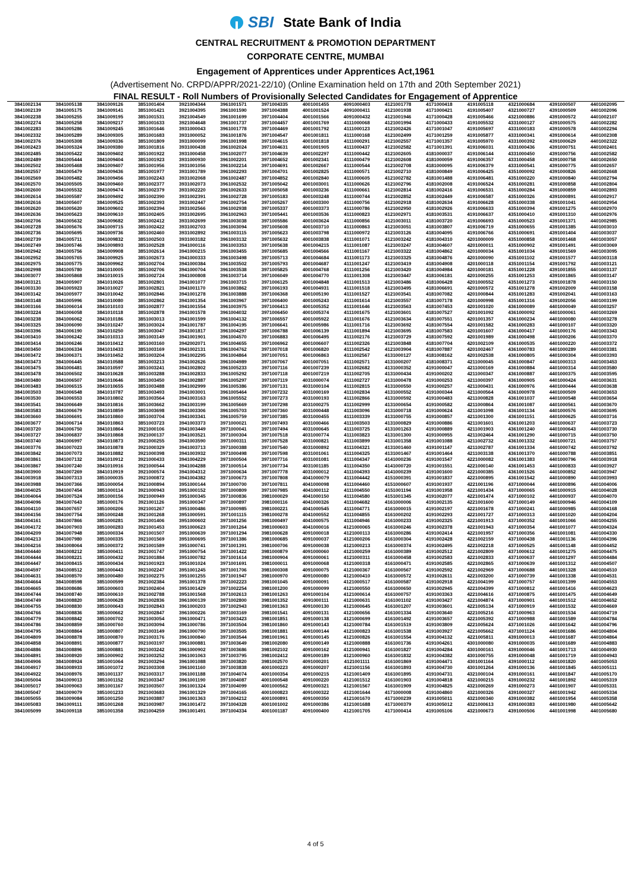SBI State Bank of India
CENTRAL RECRUITMENT & PROMOTION DEPARTMENT
CORPORATE CENTRE, MUMBAI
Engagement of Apprentices under Apprentices Act,1961
(Advertisement No. CRPD/APPR/2021-22/10) (Online Examination held on 17th and 20th September 2021)
FINAL RESULT - Roll Numbers of Provisionally Selected Candidates for Engagement of Apprentice
| 3841002134 | 3841005138 | 3841009126 | 3851001404 | 3921004344 | 3961001571 | 3971004335 | 4001001455 | 4091000403 | 4121001778 | 4171000418 | 4191005118 | 4321000684 | 4391000507 | 4401002095 |
| 3841002139 | 3841005175 | 3841009141 | 3851001421 | 3921004395 | 3961001590 | 3971004388 | 4001001524 | 4091000411 | 4121001938 | 4171000421 | 4191005407 | 4321000727 | 4391000509 | 4401002096 |
| 3841002238 | 3841005255 | 3841009195 | 3851001531 | 3921004549 | 3961001699 | 3971004404 | 4001001566 | 4091000432 | 4121001946 | 4171000428 | 4191005466 | 4321000886 | 4391000572 | 4401002107 |
| 3841002274 | 3841005258 | 3841009217 | 3851001633 | 3921004648 | 3961001737 | 3971004457 | 4001001769 | 4111000068 | 4121001994 | 4171000433 | 4191005532 | 4331000127 | 4391000575 | 4401002282 |
| 3841002283 | 3841005286 | 3841009245 | 3851001646 | 3931000043 | 3961001778 | 3971004469 | 4001001792 | 4111000123 | 4121002426 | 4171001047 | 4191005697 | 4331000183 | 4391000578 | 4401002294 |
| 3841002332 | 3841005289 | 3841009305 | 3851001683 | 3931000052 | 3961001876 | 3971004547 | 4001001811 | 4111000168 | 4121002499 | 4171001259 | 4191005877 | 4331000341 | 4391000614 | 4401002308 |
| 3841002376 | 3841005308 | 3841009336 | 3851001809 | 3931000099 | 3961001998 | 3971004615 | 4001001818 | 4111000291 | 4121002557 | 4171001357 | 4191005970 | 4331000392 | 4391000629 | 4401002322 |
| 3841002423 | 3841005324 | 3841009380 | 3851001816 | 3931000438 | 3961002024 | 3971004631 | 4001001905 | 4111000437 | 4121002582 | 4171001391 | 4191006031 | 4331000436 | 4391000751 | 4401002401 |
| 3841002485 | 3841005422 | 3841009402 | 3851001922 | 3931000458 | 3961002077 | 3971004639 | 4001002297 | 4111000442 | 4121002605 | 4181000037 | 4191006144 | 4331000450 | 4391000756 | 4401002582 |
| 3841002489 | 3841005444 | 3841009404 | 3851001923 | 3931000930 | 3961002201 | 3971004652 | 4001002341 | 4111000479 | 4121002608 | 4181000059 | 4191006357 | 4331000458 | 4391000758 | 4401002650 |
| 3841002502 | 3841005468 | 3841009407 | 3851001956 | 3931001056 | 3961002214 | 3971004691 | 4001002667 | 4111000544 | 4121002708 | 4181000095 | 4191006379 | 4331000541 | 4391000775 | 4401002657 |
| 3841002557 | 3841005479 | 3841009436 | 3851001977 | 3931001789 | 3961002293 | 3971004701 | 4001002825 | 4111000571 | 4121002710 | 4181000849 | 4191006425 | 4351000092 | 4391000826 | 4401002668 |
| 3841002569 | 3841005482 | 3841009456 | 3851002243 | 3931002068 | 3961002487 | 3971004852 | 4001002840 | 4111000605 | 4121002782 | 4181001488 | 4191006481 | 4351000220 | 4391000840 | 4401002794 |
| 3841002570 | 3841005505 | 3841009460 | 3851002377 | 3931002073 | 3961002532 | 3971005042 | 4001003001 | 4111000626 | 4121002796 | 4181002008 | 4191006524 | 4351000281 | 4391000858 | 4401002804 |
| 3841002600 | 3841005532 | 3841009474 | 3851002379 | 3931002220 | 3961002633 | 3971005058 | 4001003236 | 4111000661 | 4121002814 | 4181002416 | 4191006531 | 4351000284 | 4391000859 | 4401002893 |
| 3841002614 | 3841005587 | 3841009492 | 3851002390 | 3931002391 | 3961002728 | 3971005183 | 4001003248 | 4111000744 | 4121002852 | 4181002449 | 4191006587 | 4351000326 | 4391000891 | 4401002917 |
| 3841002616 | 3841005607 | 3841009525 | 3851002393 | 3931002447 | 3961002754 | 3971005267 | 4001003300 | 4111000756 | 4121002918 | 4181002634 | 4191006628 | 4351000338 | 4391001041 | 4401002954 |
| 3841002620 | 3841005620 | 3841009602 | 3851002394 | 3931002566 | 3961002938 | 3971005337 | 4001003373 | 4111000786 | 4121002950 | 4181002926 | 4191006633 | 4351000394 | 4391001275 | 4401002970 |
| 3841002636 | 3841005623 | 3841009610 | 3851002405 | 3931002695 | 3961002963 | 3971005441 | 4001003536 | 4111000823 | 4121002971 | 4181003531 | 4191006637 | 4351000410 | 4391001310 | 4401002976 |
| 3841002706 | 3841005632 | 3841009682 | 3851002412 | 3931002699 | 3961003038 | 3971005586 | 4001003624 | 4111000856 | 4121003011 | 4181003720 | 4191006693 | 4351000523 | 4391001371 | 4401002985 |
| 3841002728 | 3841005676 | 3841009715 | 3851002422 | 3931002703 | 3961003094 | 3971005608 | 4001003710 | 4111000863 | 4121003051 | 4181003807 | 4191006719 | 4351000655 | 4391001385 | 4401003010 |
| 3841002736 | 3841005695 | 3841009736 | 3851002460 | 3931002892 | 3961003115 | 3971005623 | 4001003798 | 4111000972 | 4121003126 | 4181004095 | 4191006766 | 4351000691 | 4391001404 | 4401003037 |
| 3841002739 | 3841005711 | 3841009832 | 3851002503 | 3931003182 | 3961003132 | 3971005632 | 4001003838 | 4111001071 | 4121003242 | 4181004310 | 4201000009 | 4351000858 | 4391001468 | 4401003057 |
| 3841002749 | 3841005746 | 3841009893 | 3851002528 | 3941000116 | 3961003353 | 3971005638 | 4001004215 | 4111001087 | 4121003247 | 4181004607 | 4201000011 | 4351000902 | 4391001491 | 4401003069 |
| 3841002942 | 3841005756 | 3841009908 | 3851002614 | 3941000215 | 3961003455 | 3971005685 | 4001004566 | 4111001167 | 4121003322 | 4181004862 | 4201000034 | 4351001034 | 4391001569 | 4401003095 |
| 3841002952 | 3841005765 | 3841009925 | 3851002673 | 3941000333 | 3961003498 | 3971005713 | 4001004684 | 4111001173 | 4121003325 | 4181004876 | 4201000090 | 4351001102 | 4391001577 | 4401003118 |
| 3841002975 | 3841005775 | 3841009962 | 3851002704 | 3941000384 | 3961003502 | 3971005793 | 4001004687 | 4111001247 | 4121003419 | 4181004908 | 4201000118 | 4351001154 | 4391001792 | 4401003121 |
| 3841002998 | 3841005780 | 3841010005 | 3851002706 | 3941000704 | 3961003538 | 3971005825 | 4001004768 | 4111001256 | 4121003420 | 4181004984 | 4201000181 | 4351001228 | 4391001855 | 4401003137 |
| 3841003077 | 3841005868 | 3841010015 | 3851002724 | 3941000808 | 3961003714 | 3971006049 | 4001004770 | 4111001308 | 4121003447 | 4181006181 | 4201000255 | 4351001253 | 4391001865 | 4401003147 |
| 3841003121 | 3841005907 | 3841010026 | 3851002801 | 3941001077 | 3961003715 | 3971006125 | 4001004848 | 4111001513 | 4121003486 | 4181006428 | 4201000552 | 4351001273 | 4391001878 | 4401003150 |
| 3841003130 | 3841005923 | 3841010027 | 3851002821 | 3941001170 | 3961003862 | 3971006193 | 4001004931 | 4111001518 | 4121003495 | 4181006691 | 4201000572 | 4351001278 | 4391002009 | 4401003158 |
| 3841003142 | 3841005977 | 3841010042 | 3851002846 | 3941001278 | 3961003888 | 3971006368 | 4001005190 | 4111001527 | 4121003541 | 4181007082 | 4201000844 | 4351001283 | 4391002041 | 4401003163 |
| 3841003148 | 3841005996 | 3841010080 | 3851002862 | 3941001354 | 3961003967 | 3971006400 | 4001005243 | 4111001614 | 4121003557 | 4181007178 | 4201000998 | 4351001316 | 4391002056 | 4401003199 |
| 3841003166 | 3841006014 | 3841010103 | 3851002877 | 3941001554 | 3961003975 | 3971006413 | 4001005352 | 4111001646 | 4121003563 | 4181007453 | 4201001020 | 4361000089 | 4401000049 | 4401003257 |
| 3841003224 | 3841006058 | 3841010118 | 3851002878 | 3941001578 | 3961004032 | 3971006450 | 4001005374 | 4111001675 | 4121003601 | 4181007527 | 4201001092 | 4361000092 | 4401000061 | 4401003269 |
| 3841003238 | 3841006062 | 3841010186 | 3851003013 | 3941001599 | 3961004132 | 3971006557 | 4001005922 | 4111001676 | 4121003634 | 4181007551 | 4201001357 | 4361000234 | 4401000080 | 4401003278 |
| 3841003325 | 3841006090 | 3841010247 | 3851003024 | 3941001787 | 3961004195 | 3971006641 | 4001005986 | 4111001716 | 4121003692 | 4181007554 | 4201001582 | 4361000283 | 4401000107 | 4401003320 |
| 3841003396 | 3841006190 | 3841010250 | 3851003047 | 3941001817 | 3961004297 | 3971006788 | 4001006139 | 4111001894 | 4121003695 | 4181007583 | 4201001607 | 4361000417 | 4401000176 | 4401003343 |
| 3841003410 | 3841006242 | 3841010313 | 3851003149 | 3941001901 | 3961004570 | 3971006883 | 4001006495 | 4111002176 | 4121003729 | 4181007592 | 4201001989 | 4361000498 | 4401000206 | 4401003370 |
| 3841003414 | 3841006246 | 3841010412 | 3851003160 | 3942002071 | 3961004655 | 3971006962 | 4001006607 | 4111002326 | 4121003848 | 4181007704 | 4201002109 | 4361000535 | 4401000220 | 4401003372 |
| 3841003450 | 3841006334 | 3841010433 | 3851003169 | 3941002131 | 3961004762 | 3971007018 | 4001006820 | 4111002542 | 4121003904 | 4181007887 | 4201002467 | 4361000783 | 4401000289 | 4401003381 |
| 3841003472 | 3841006371 | 3841010452 | 3851003204 | 3941002295 | 3961004864 | 3971007051 | 4001006863 | 4111002567 | 4131000127 | 4181008162 | 4201002538 | 4361000805 | 4401000304 | 4401003393 |
| 3841003473 | 3841006445 | 3841010588 | 3851003213 | 3941002626 | 3961004989 | 3971007067 | 4001007051 | 4111002571 | 4131000207 | 4181008371 | 4211000045 | 4361000847 | 4401000313 | 4401003453 |
| 3841003475 | 3841006481 | 3841010597 | 3851003241 | 3941002802 | 3961005233 | 3971007116 | 4001007239 | 4111002682 | 4131000352 | 4191000047 | 4211000169 | 4361000884 | 4401000314 | 4401003580 |
| 3841003478 | 3841006502 | 3841010628 | 3851003288 | 3941002833 | 3961005292 | 3971007118 | 4001007219 | 4111002705 | 4131000434 | 4191000202 | 4211000347 | 4361000887 | 4401000375 | 4401003595 |
| 3841003480 | 3841006507 | 3841010646 | 3851003450 | 3941002887 | 3961005297 | 3971007119 | 4031000074 | 4111002727 | 4131000478 | 4191000253 | 4211000397 | 4361000905 | 4401000424 | 4401003631 |
| 3841003483 | 3841006515 | 3841010655 | 3851003488 | 3941002999 | 3961005386 | 3971007131 | 4031000104 | 4111002815 | 4131000550 | 4191000257 | 4211000431 | 4361000976 | 4401000444 | 4401003638 |
| 3841003503 | 3841006548 | 3841010787 | 3851003493 | 3941003001 | 3961005464 | 3971007232 | 4031000169 | 4111002834 | 4131000552 | 4191000344 | 4211000564 | 4361000978 | 4401000509 | 4401003653 |
| 3841003530 | 3841006553 | 3841010802 | 3851003564 | 3941003163 | 3961005552 | 3971007273 | 4031000193 | 4111002866 | 4131000592 | 4191000483 | 4211000828 | 4361001037 | 4401000548 | 4401003654 |
| 3841003541 | 3841006649 | 3841010816 | 3851003662 | 3941003199 | 3961005669 | 3971007298 | 4031000275 | 4111002999 | 4131000654 | 4191000582 | 4211000864 | 4361001087 | 4401000561 | 4401003670 |
| 3841003583 | 3841006679 | 3841010859 | 3851003698 | 3941003306 | 3961005703 | 3971007360 | 4031000448 | 4111003096 | 4131000718 | 4191000624 | 4211001098 | 4361001134 | 4401000576 | 4401003695 |
| 3841003660 | 3841006691 | 3841010860 | 3851003704 | 3941003341 | 3961005759 | 3971007385 | 4031000455 | 4111003339 | 4131000755 | 4191000857 | 4211001300 | 4361001151 | 4401000625 | 4401003716 |
| 3841003677 | 3841006714 | 3841010863 | 3851003723 | 3941003373 | 3971000021 | 3971007493 | 4031000466 | 4111003503 | 4131000829 | 4191000886 | 4211001601 | 4361001203 | 4401000637 | 4401003723 |
| 3841003720 | 3841006750 | 3841010864 | 3921000106 | 3941003449 | 3971000041 | 3971007494 | 4031000645 | 4111003725 | 4131001263 | 4191000889 | 4211001903 | 4361001240 | 4401000643 | 4401003730 |
| 3841003727 | 3841006837 | 3841010868 | 3921000137 | 3941003521 | 3971000304 | 3971007518 | 4031000774 | 4111003823 | 4131001300 | 4191000955 | 4211002464 | 4361001290 | 4401000715 | 4401003750 |
| 3841003740 | 3841006997 | 3841010873 | 3921000255 | 3941003590 | 3971000311 | 3971007528 | 4031000821 | 4111003899 | 4131001358 | 4191001088 | 4211002732 | 4361001332 | 4401000721 | 4401003757 |
| 3841003776 | 3841007023 | 3841010878 | 3921000329 | 3941003713 | 3971000388 | 3971007540 | 4031000892 | 4111004321 | 4131001460 | 4191001147 | 4211002787 | 4361001334 | 4401000742 | 4401003792 |
| 3841003842 | 3841007073 | 3841010882 | 3921000398 | 3941003932 | 3971000498 | 3971007598 | 4031001061 | 4111004325 | 4131001467 | 4191001464 | 4211003138 | 4361001370 | 4401000788 | 4401003851 |
| 3841003861 | 3841007132 | 3841010912 | 3921000433 | 3941004229 | 3971000504 | 3971007716 | 4031001081 | 4111004347 | 4141000236 | 4191001547 | 4221000082 | 4361001383 | 4401000796 | 4401003918 |
| 3841003867 | 3841007240 | 3841010916 | 3921000544 | 3941004288 | 3971000514 | 3971007734 | 4031001185 | 4111004350 | 4141000720 | 4191001551 | 4221000140 | 4361001453 | 4401000833 | 4401003927 |
| 3841003900 | 3841007269 | 3841010919 | 3921000574 | 3941004312 | 3971000634 | 3971007778 | 4031000012 | 4111004393 | 4141000239 | 4191001600 | 4221000385 | 4361001526 | 4401000852 | 4401003947 |
| 3841003918 | 3841007313 | 3851000035 | 3921000872 | 3941004382 | 3971000673 | 3971007808 | 4041000079 | 4111004442 | 4151000391 | 4191001837 | 4221000895 | 4361001542 | 4401000890 | 4401003993 |
| 3841003988 | 3841007366 | 3851000054 | 3921000894 | 3951000144 | 3971000700 | 3971007811 | 4041000098 | 4111004460 | 4151000607 | 4191001937 | 4221001196 | 4371000044 | 4401000896 | 4401004006 |
| 3841004025 | 3841007454 | 3851000114 | 3921000943 | 3951000152 | 3971000809 | 3971007985 | 4041000112 | 4111004550 | 4151001194 | 4191001958 | 4221001434 | 4371000065 | 4401000915 | 4401004028 |
| 3841004064 | 3841007524 | 3851000156 | 3921000949 | 3951000345 | 3971000836 | 3981000029 | 4041000150 | 4111004580 | 4151001345 | 4191002077 | 4221001474 | 4371000102 | 4401000937 | 4401004070 |
| 3841004096 | 3841007643 | 3851000176 | 3921001126 | 3951000347 | 3971000897 | 3981000116 | 4041000326 | 4111004682 | 4161000006 | 4191002135 | 4221001600 | 4371000149 | 4401000946 | 4401004109 |
| 3841004110 | 3841007657 | 3851000206 | 3921001267 | 3951000486 | 3971000985 | 3981000221 | 4041000545 | 4111004771 | 4161000015 | 4191002197 | 4221001678 | 4371000241 | 4401000985 | 4401004168 |
| 3841004156 | 3841007754 | 3851000248 | 3921001268 | 3951000591 | 3971001115 | 3981000278 | 4041000552 | 4111004855 | 4161000202 | 4191002293 | 4221001727 | 4371000313 | 4401001020 | 4401004204 |
| 3841004161 | 3841007866 | 3851000281 | 3921001406 | 3951000602 | 3971001256 | 3981000497 | 4041000575 | 4111004946 | 4161000233 | 4191002325 | 4221001913 | 4371000352 | 4401001066 | 4401004255 |
| 3841004172 | 3841007903 | 3851000283 | 3921001453 | 3951000623 | 3971001264 | 3981000603 | 4041000016 | 4121000065 | 4161000246 | 4191002378 | 4221001943 | 4371000354 | 4401001077 | 4401004324 |
| 3841004209 | 3841007948 | 3851000334 | 3921001507 | 3951000639 | 3971001294 | 3981000628 | 4091000018 | 4121000113 | 4161000286 | 4191002414 | 4221001957 | 4371000356 | 4401001081 | 4401004330 |
| 3841004213 | 3841007980 | 3851000335 | 3921001569 | 3951000695 | 3971001386 | 3981000685 | 4091000037 | 4121000206 | 4161000304 | 4191002428 | 4221002159 | 4371000438 | 4401001136 | 4401004396 |
| 3841004216 | 3841008064 | 3851000372 | 3921001589 | 3951000741 | 3971001391 | 3981000706 | 4091000038 | 4121000213 | 4161000374 | 4191002495 | 4221002218 | 4371000525 | 4401001148 | 4401004452 |
| 3841004440 | 3841008212 | 3851000411 | 3921001747 | 3951000754 | 3971001422 | 3981000879 | 4091000060 | 4121000259 | 4161000389 | 4191002512 | 4221002809 | 4371000612 | 4401001275 | 4401004475 |
| 3841004444 | 3841008221 | 3851000432 | 3921001884 | 3951000782 | 3971001614 | 3981000904 | 4091000061 | 4121000311 | 4161000458 | 4191002583 | 4221002833 | 4371000637 | 4401001297 | 4401004484 |
| 3841004447 | 3841008415 | 3851000434 | 3921001923 | 3951001024 | 3971001691 | 3981000011 | 4091000068 | 4121000318 | 4161000471 | 4191002585 | 4221002865 | 4371000639 | 4401001312 | 4401004507 |
| 3841004597 | 3841008512 | 3851000443 | 3921002247 | 3951001245 | 3971001706 | 3981000308 | 4091000075 | 4121000367 | 4161000567 | 4191002592 | 4221002969 | 4371000688 | 4401001328 | 4401004510 |
| 3841004631 | 3841008570 | 3851000480 | 3921002275 | 3951001255 | 3971001947 | 3981000970 | 4091000080 | 4121000410 | 4161000572 | 4191002611 | 4221003200 | 4371000739 | 4401001338 | 4401004531 |
| 3841004664 | 3841008598 | 3851000599 | 3921002384 | 3951001378 | 3971002223 | 3981001045 | 4091000091 | 4121000517 | 4161000587 | 4191002918 | 4221004199 | 4371000757 | 4401001399 | 4401004553 |
| 3841004665 | 3841008686 | 3851000603 | 3921002404 | 3951001429 | 3971002254 | 3981001200 | 4091000099 | 4121000550 | 4161000650 | 4191002945 | 4221004399 | 4371000812 | 4401001416 | 4401004623 |
| 3841004744 | 3841008740 | 3851000610 | 3921002788 | 3951001568 | 3971002613 | 3981001263 | 4091000104 | 4121000614 | 4161000757 | 4191003363 | 4221004616 | 4371000875 | 4401001475 | 4401004649 |
| 3841004749 | 3841008820 | 3851000628 | 3921002836 | 3961000139 | 3971002800 | 3981001352 | 4091000111 | 4121000631 | 4161001102 | 4191003427 | 4221004874 | 4371000901 | 4401001512 | 4401004652 |
| 3841004755 | 3841008830 | 3851000643 | 3921002843 | 3961000203 | 3971002943 | 3981001363 | 4091000130 | 4121000645 | 4161001207 | 4191003601 | 4221005134 | 4371000919 | 4401001532 | 4401004669 |
| 3841004766 | 3841008836 | 3851000662 | 3921002847 | 3961000226 | 3971003169 | 3981001541 | 4091000131 | 4121000656 | 4161001334 | 4191003640 | 4221005216 | 4371000963 | 4401001534 | 4401004719 |
| 3841004779 | 3841008842 | 3851000702 | 3921003054 | 3961000471 | 3971003423 | 3981001851 | 4091000138 | 4121000699 | 4161001492 | 4191003657 | 4221005392 | 4371000988 | 4401001589 | 4401004784 |
| 3841004786 | 3841008859 | 3851000760 | 3921003094 | 3961000786 | 3971003504 | 3981001860 | 4091000143 | 4121000784 | 4161001519 | 4191003809 | 4221005624 | 4371001026 | 4401001642 | 4401004796 |
| 3841004795 | 3841008864 | 3851000807 | 3921003149 | 3961000790 | 3971003505 | 3981001881 | 4091000144 | 4121000823 | 4161001538 | 4191003927 | 4221005662 | 4371001124 | 4401001686 | 4401004804 |
| 3841004809 | 3841008878 | 3851000870 | 3921003176 | 3961000840 | 3971003544 | 3981001961 | 4091000145 | 4121000826 | 4161001554 | 4191004132 | 4221005811 | 4391000013 | 4401001687 | 4401004864 |
| 3841004858 | 3841008891 | 3851000877 | 3921003197 | 3961000881 | 3971003649 | 3981002080 | 4091000149 | 4121000888 | 4161001736 | 4191004261 | 4301000080 | 4391000035 | 4401001689 | 4401004883 |
| 3841004886 | 3841008896 | 3851000881 | 3921003242 | 3961000902 | 3971003686 | 3981002102 | 4091000162 | 4121000941 | 4161001827 | 4191004284 | 4301000161 | 4391000046 | 4401001713 | 4401004930 |
| 3841004891 | 3841008920 | 3851000902 | 3921003252 | 3961001063 | 3971003795 | 3981002412 | 4091000189 | 4121000960 | 4161001832 | 4191004382 | 4301000755 | 4391000048 | 4401001719 | 4401004943 |
| 3841004906 | 3841008924 | 3851001064 | 3921003294 | 3961001088 | 3971003820 | 3981002570 | 4091000201 | 4121001111 | 4161001869 | 4191004471 | 4301001164 | 4391000112 | 4401001820 | 4401005053 |
| 3841004917 | 3841008933 | 3851001072 | 3921003308 | 3961001160 | 3971003838 | 4001000223 | 4091000207 | 4121001156 | 4161001893 | 4191004730 | 4301001264 | 4391000136 | 4401001845 | 4401005111 |
| 3841004922 | 3841008976 | 3851001137 | 3921003317 | 3961001188 | 3971004074 | 4001000354 | 4091000215 | 4121001409 | 4161001895 | 4191004731 | 4321000104 | 4391000161 | 4401001847 | 4401005170 |
| 3841005004 | 3841009013 | 3851001152 | 3921003347 | 3961001190 | 3971004087 | 4001000548 | 4091000220 | 4121001512 | 4161001903 | 4191004818 | 4321000215 | 4391000232 | 4401001892 | 4401005319 |
| 3841005017 | 3841009063 | 3851001167 | 3921003507 | 3961001324 | 3971004099 | 4001000562 | 4091000321 | 4121001567 | 4161001909 | 4191004825 | 4321000269 | 4391000273 | 4401001907 | 4401005331 |
| 3841005047 | 3841009079 | 3851001233 | 3921003683 | 3961001329 | 3971004165 | 4001000823 | 4091000322 | 4121001644 | 4171000008 | 4191004860 | 4321000326 | 4391000327 | 4401001942 | 4401005334 |
| 3841005055 | 3841009084 | 3851001250 | 3921003887 | 3961001363 | 3971004212 | 4001000891 | 4091000350 | 4121001670 | 4171000239 | 4191005011 | 4321000340 | 4391000382 | 4401001954 | 4401005358 |
| 3841005083 | 3841009111 | 3851001268 | 3921003987 | 3961001472 | 3971004328 | 4001001002 | 4091000386 | 4121001688 | 4171000379 | 4191005012 | 4321000613 | 4391000383 | 4401001980 | 4401005642 |
| 3841005099 | 3841009118 | 3851001358 | 3921004259 | 3961001491 | 3971004334 | 4001001187 | 4091000400 | 4121001705 | 4171000414 | 4191005106 | 4321000673 | 4391000506 | 4401001998 | 4401005680 |
4 of 5